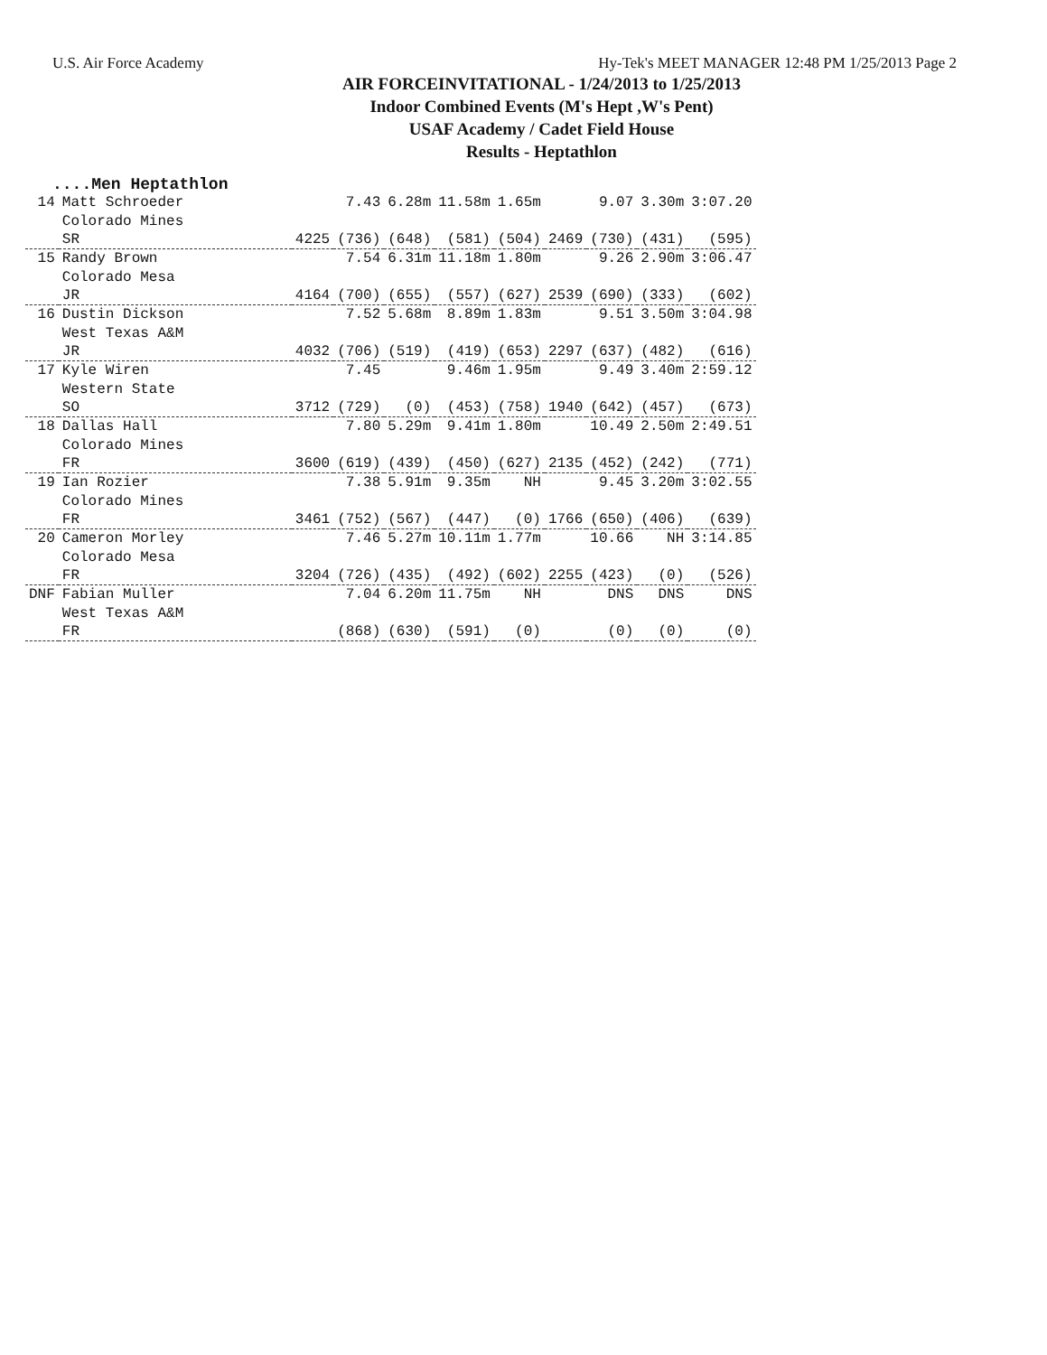U.S. Air Force Academy Hy-Tek's MEET MANAGER 12:48 PM 1/25/2013 Page 2
AIR FORCEINVITATIONAL - 1/24/2013 to 1/25/2013
Indoor Combined Events (M's Hept ,W's Pent)
USAF Academy / Cadet Field House
Results - Heptathlon
....Men Heptathlon
| 14 | Matt Schroeder | | 7.43 | 6.28m | 11.58m | 1.65m | | 9.07 | 3.30m | 3:07.20 |
| | Colorado Mines | | | | | | | | | |
| | SR | 4225 | (736) | (648) | (581) | (504) | 2469 | (730) | (431) | (595) |
| 15 | Randy Brown | | 7.54 | 6.31m | 11.18m | 1.80m | | 9.26 | 2.90m | 3:06.47 |
| | Colorado Mesa | | | | | | | | | |
| | JR | 4164 | (700) | (655) | (557) | (627) | 2539 | (690) | (333) | (602) |
| 16 | Dustin Dickson | | 7.52 | 5.68m | 8.89m | 1.83m | | 9.51 | 3.50m | 3:04.98 |
| | West Texas A&M | | | | | | | | | |
| | JR | 4032 | (706) | (519) | (419) | (653) | 2297 | (637) | (482) | (616) |
| 17 | Kyle Wiren | | 7.45 | | 9.46m | 1.95m | | 9.49 | 3.40m | 2:59.12 |
| | Western State | | | | | | | | | |
| | SO | 3712 | (729) | (0) | (453) | (758) | 1940 | (642) | (457) | (673) |
| 18 | Dallas Hall | | 7.80 | 5.29m | 9.41m | 1.80m | | 10.49 | 2.50m | 2:49.51 |
| | Colorado Mines | | | | | | | | | |
| | FR | 3600 | (619) | (439) | (450) | (627) | 2135 | (452) | (242) | (771) |
| 19 | Ian Rozier | | 7.38 | 5.91m | 9.35m | NH | | 9.45 | 3.20m | 3:02.55 |
| | Colorado Mines | | | | | | | | | |
| | FR | 3461 | (752) | (567) | (447) | (0) | 1766 | (650) | (406) | (639) |
| 20 | Cameron Morley | | 7.46 | 5.27m | 10.11m | 1.77m | | 10.66 | NH | 3:14.85 |
| | Colorado Mesa | | | | | | | | | |
| | FR | 3204 | (726) | (435) | (492) | (602) | 2255 | (423) | (0) | (526) |
| DNF | Fabian Muller | | 7.04 | 6.20m | 11.75m | NH | | DNS | DNS | DNS |
| | West Texas A&M | | | | | | | | | |
| | FR | | (868) | (630) | (591) | (0) | | (0) | (0) | (0) |